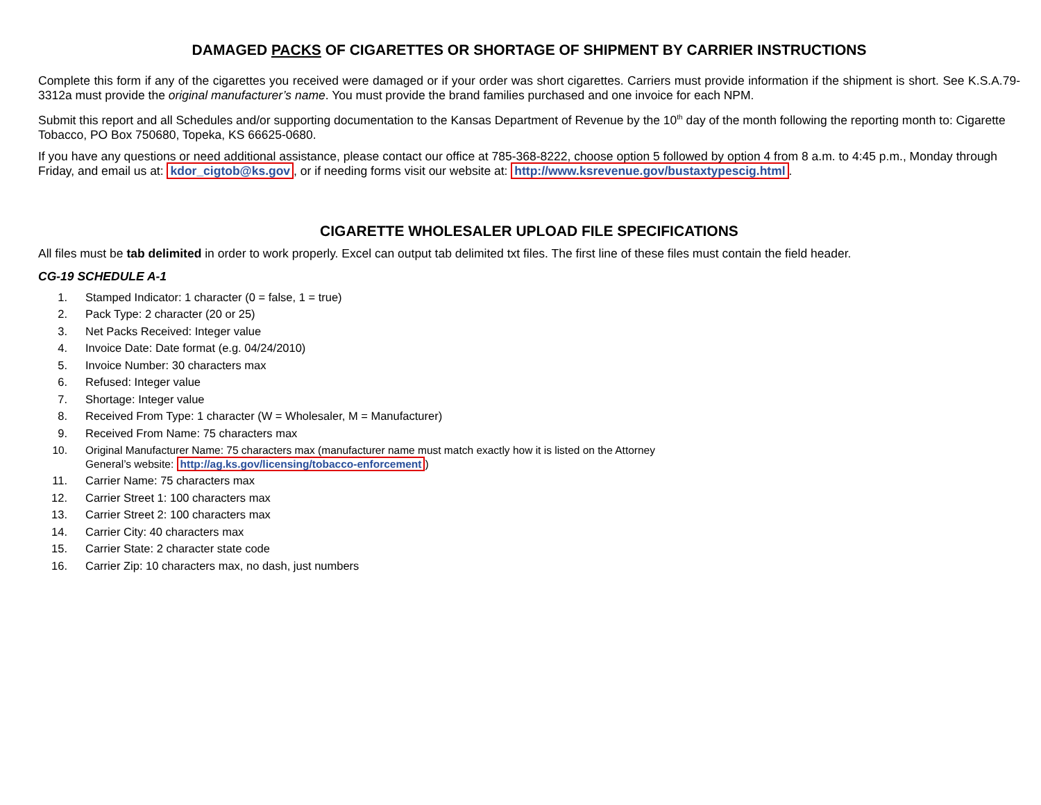DAMAGED PACKS OF CIGARETTES OR SHORTAGE OF SHIPMENT BY CARRIER INSTRUCTIONS
Complete this form if any of the cigarettes you received were damaged or if your order was short cigarettes. Carriers must provide information if the shipment is short. See K.S.A.79-3312a must provide the original manufacturer’s name. You must provide the brand families purchased and one invoice for each NPM.
Submit this report and all Schedules and/or supporting documentation to the Kansas Department of Revenue by the 10<sup>th</sup> day of the month following the reporting month to: Cigarette Tobacco, PO Box 750680, Topeka, KS 66625-0680.
If you have any questions or need additional assistance, please contact our office at 785-368-8222, choose option 5 followed by option 4 from 8 a.m. to 4:45 p.m., Monday through Friday, and email us at: kdor_cigtob@ks.gov, or if needing forms visit our website at: http://www.ksrevenue.gov/bustaxtypescig.html.
CIGARETTE WHOLESALER UPLOAD FILE SPECIFICATIONS
All files must be tab delimited in order to work properly. Excel can output tab delimited txt files. The first line of these files must contain the field header.
CG-19 SCHEDULE A-1
1. Stamped Indicator: 1 character (0 = false, 1 = true)
2. Pack Type: 2 character (20 or 25)
3. Net Packs Received: Integer value
4. Invoice Date: Date format (e.g. 04/24/2010)
5. Invoice Number: 30 characters max
6. Refused: Integer value
7. Shortage: Integer value
8. Received From Type: 1 character (W = Wholesaler, M = Manufacturer)
9. Received From Name: 75 characters max
10. Original Manufacturer Name: 75 characters max (manufacturer name must match exactly how it is listed on the Attorney
General’s website: http://ag.ks.gov/licensing/tobacco-enforcement)
11. Carrier Name: 75 characters max
12. Carrier Street 1: 100 characters max
13. Carrier Street 2: 100 characters max
14. Carrier City: 40 characters max
15. Carrier State: 2 character state code
16. Carrier Zip: 10 characters max, no dash, just numbers